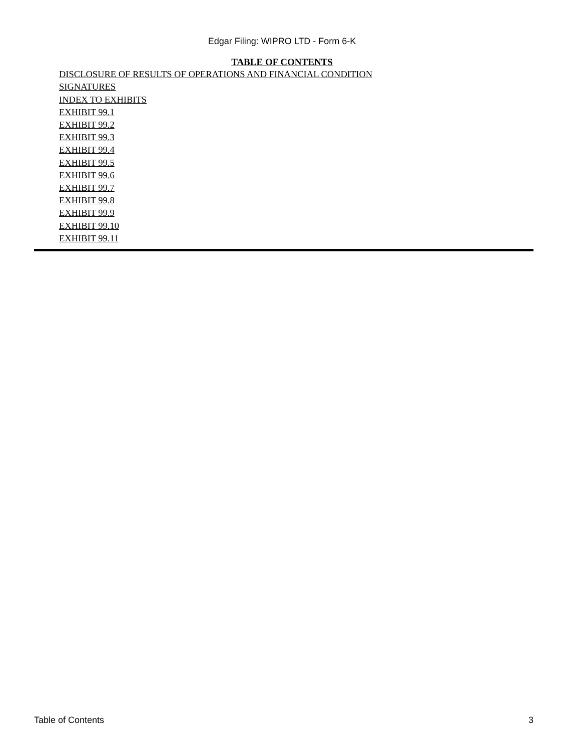Edgar Filing: WIPRO LTD - Form 6-K
TABLE OF CONTENTS
DISCLOSURE OF RESULTS OF OPERATIONS AND FINANCIAL CONDITION
SIGNATURES
INDEX TO EXHIBITS
EXHIBIT 99.1
EXHIBIT 99.2
EXHIBIT 99.3
EXHIBIT 99.4
EXHIBIT 99.5
EXHIBIT 99.6
EXHIBIT 99.7
EXHIBIT 99.8
EXHIBIT 99.9
EXHIBIT 99.10
EXHIBIT 99.11
Table of Contents 3